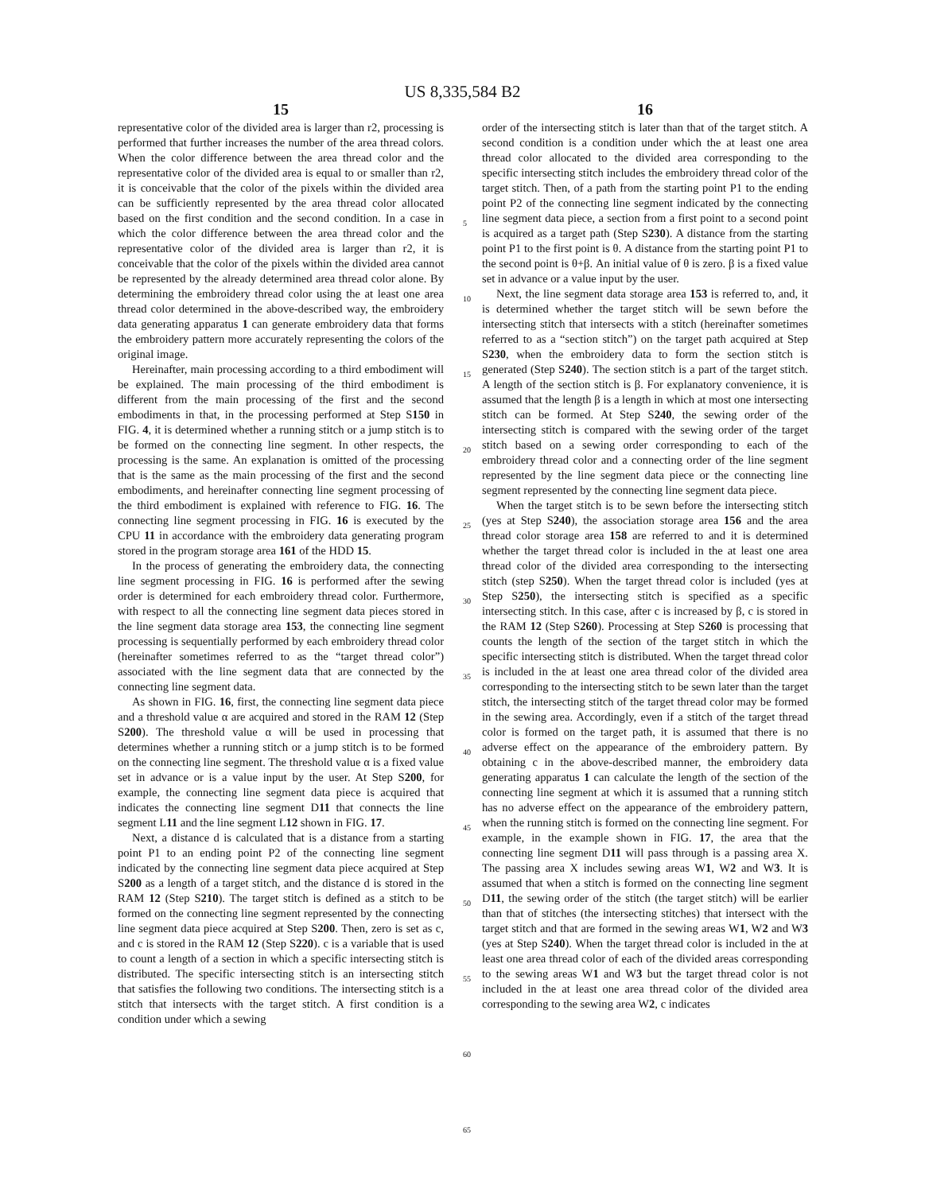US 8,335,584 B2
15
representative color of the divided area is larger than r2, processing is performed that further increases the number of the area thread colors. When the color difference between the area thread color and the representative color of the divided area is equal to or smaller than r2, it is conceivable that the color of the pixels within the divided area can be sufficiently represented by the area thread color allocated based on the first condition and the second condition. In a case in which the color difference between the area thread color and the representative color of the divided area is larger than r2, it is conceivable that the color of the pixels within the divided area cannot be represented by the already determined area thread color alone. By determining the embroidery thread color using the at least one area thread color determined in the above-described way, the embroidery data generating apparatus 1 can generate embroidery data that forms the embroidery pattern more accurately representing the colors of the original image.
Hereinafter, main processing according to a third embodiment will be explained. The main processing of the third embodiment is different from the main processing of the first and the second embodiments in that, in the processing performed at Step S150 in FIG. 4, it is determined whether a running stitch or a jump stitch is to be formed on the connecting line segment. In other respects, the processing is the same. An explanation is omitted of the processing that is the same as the main processing of the first and the second embodiments, and hereinafter connecting line segment processing of the third embodiment is explained with reference to FIG. 16. The connecting line segment processing in FIG. 16 is executed by the CPU 11 in accordance with the embroidery data generating program stored in the program storage area 161 of the HDD 15.
In the process of generating the embroidery data, the connecting line segment processing in FIG. 16 is performed after the sewing order is determined for each embroidery thread color. Furthermore, with respect to all the connecting line segment data pieces stored in the line segment data storage area 153, the connecting line segment processing is sequentially performed by each embroidery thread color (hereinafter sometimes referred to as the “target thread color”) associated with the line segment data that are connected by the connecting line segment data.
As shown in FIG. 16, first, the connecting line segment data piece and a threshold value α are acquired and stored in the RAM 12 (Step S200). The threshold value α will be used in processing that determines whether a running stitch or a jump stitch is to be formed on the connecting line segment. The threshold value α is a fixed value set in advance or is a value input by the user. At Step S200, for example, the connecting line segment data piece is acquired that indicates the connecting line segment D11 that connects the line segment L11 and the line segment L12 shown in FIG. 17.
Next, a distance d is calculated that is a distance from a starting point P1 to an ending point P2 of the connecting line segment indicated by the connecting line segment data piece acquired at Step S200 as a length of a target stitch, and the distance d is stored in the RAM 12 (Step S210). The target stitch is defined as a stitch to be formed on the connecting line segment represented by the connecting line segment data piece acquired at Step S200. Then, zero is set as c, and c is stored in the RAM 12 (Step S220). c is a variable that is used to count a length of a section in which a specific intersecting stitch is distributed. The specific intersecting stitch is an intersecting stitch that satisfies the following two conditions. The intersecting stitch is a stitch that intersects with the target stitch. A first condition is a condition under which a sewing
5
10
15
20
25
30
35
40
45
50
55
60
65
16
order of the intersecting stitch is later than that of the target stitch. A second condition is a condition under which the at least one area thread color allocated to the divided area corresponding to the specific intersecting stitch includes the embroidery thread color of the target stitch. Then, of a path from the starting point P1 to the ending point P2 of the connecting line segment indicated by the connecting line segment data piece, a section from a first point to a second point is acquired as a target path (Step S230). A distance from the starting point P1 to the first point is θ. A distance from the starting point P1 to the second point is θ+β. An initial value of θ is zero. β is a fixed value set in advance or a value input by the user.
Next, the line segment data storage area 153 is referred to, and, it is determined whether the target stitch will be sewn before the intersecting stitch that intersects with a stitch (hereinafter sometimes referred to as a “section stitch”) on the target path acquired at Step S230, when the embroidery data to form the section stitch is generated (Step S240). The section stitch is a part of the target stitch. A length of the section stitch is β. For explanatory convenience, it is assumed that the length β is a length in which at most one intersecting stitch can be formed. At Step S240, the sewing order of the intersecting stitch is compared with the sewing order of the target stitch based on a sewing order corresponding to each of the embroidery thread color and a connecting order of the line segment represented by the line segment data piece or the connecting line segment represented by the connecting line segment data piece.
When the target stitch is to be sewn before the intersecting stitch (yes at Step S240), the association storage area 156 and the area thread color storage area 158 are referred to and it is determined whether the target thread color is included in the at least one area thread color of the divided area corresponding to the intersecting stitch (step S250). When the target thread color is included (yes at Step S250), the intersecting stitch is specified as a specific intersecting stitch. In this case, after c is increased by β, c is stored in the RAM 12 (Step S260). Processing at Step S260 is processing that counts the length of the section of the target stitch in which the specific intersecting stitch is distributed. When the target thread color is included in the at least one area thread color of the divided area corresponding to the intersecting stitch to be sewn later than the target stitch, the intersecting stitch of the target thread color may be formed in the sewing area. Accordingly, even if a stitch of the target thread color is formed on the target path, it is assumed that there is no adverse effect on the appearance of the embroidery pattern. By obtaining c in the above-described manner, the embroidery data generating apparatus 1 can calculate the length of the section of the connecting line segment at which it is assumed that a running stitch has no adverse effect on the appearance of the embroidery pattern, when the running stitch is formed on the connecting line segment. For example, in the example shown in FIG. 17, the area that the connecting line segment D11 will pass through is a passing area X. The passing area X includes sewing areas W1, W2 and W3. It is assumed that when a stitch is formed on the connecting line segment D11, the sewing order of the stitch (the target stitch) will be earlier than that of stitches (the intersecting stitches) that intersect with the target stitch and that are formed in the sewing areas W1, W2 and W3 (yes at Step S240). When the target thread color is included in the at least one area thread color of each of the divided areas corresponding to the sewing areas W1 and W3 but the target thread color is not included in the at least one area thread color of the divided area corresponding to the sewing area W2, c indicates